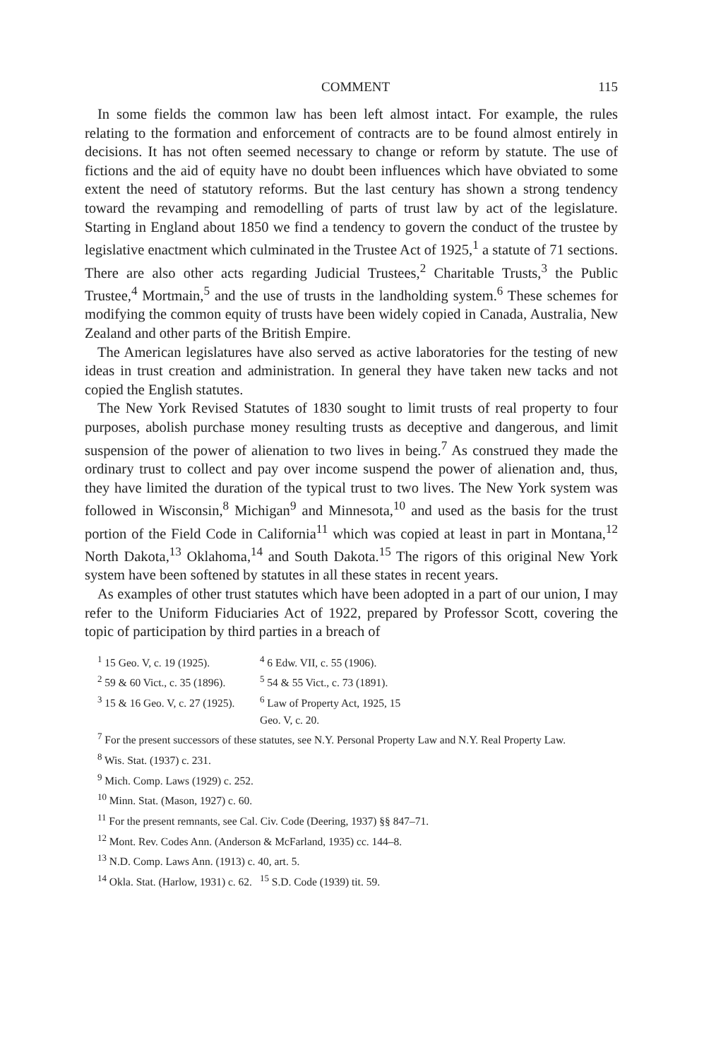COMMENT 115
In some fields the common law has been left almost intact. For example, the rules relating to the formation and enforcement of contracts are to be found almost entirely in decisions. It has not often seemed necessary to change or reform by statute. The use of fictions and the aid of equity have no doubt been influences which have obviated to some extent the need of statutory reforms. But the last century has shown a strong tendency toward the revamping and remodelling of parts of trust law by act of the legislature. Starting in England about 1850 we find a tendency to govern the conduct of the trustee by legislative enactment which culminated in the Trustee Act of 1925,<sup>1</sup> a statute of 71 sections. There are also other acts regarding Judicial Trustees,<sup>2</sup> Charitable Trusts,<sup>3</sup> the Public Trustee,<sup>4</sup> Mortmain,<sup>5</sup> and the use of trusts in the landholding system.<sup>6</sup> These schemes for modifying the common equity of trusts have been widely copied in Canada, Australia, New Zealand and other parts of the British Empire.
The American legislatures have also served as active laboratories for the testing of new ideas in trust creation and administration. In general they have taken new tacks and not copied the English statutes.
The New York Revised Statutes of 1830 sought to limit trusts of real property to four purposes, abolish purchase money resulting trusts as deceptive and dangerous, and limit suspension of the power of alienation to two lives in being.<sup>7</sup> As construed they made the ordinary trust to collect and pay over income suspend the power of alienation and, thus, they have limited the duration of the typical trust to two lives. The New York system was followed in Wisconsin,<sup>8</sup> Michigan<sup>9</sup> and Minnesota,<sup>10</sup> and used as the basis for the trust portion of the Field Code in California<sup>11</sup> which was copied at least in part in Montana,<sup>12</sup> North Dakota,<sup>13</sup> Oklahoma,<sup>14</sup> and South Dakota.<sup>15</sup> The rigors of this original New York system have been softened by statutes in all these states in recent years.
As examples of other trust statutes which have been adopted in a part of our union, I may refer to the Uniform Fiduciaries Act of 1922, prepared by Professor Scott, covering the topic of participation by third parties in a breach of
<sup>1</sup> 15 Geo. V, c. 19 (1925). <sup>4</sup> 6 Edw. VII, c. 55 (1906).
<sup>2</sup> 59 & 60 Vict., c. 35 (1896). <sup>5</sup> 54 & 55 Vict., c. 73 (1891).
<sup>3</sup> 15 & 16 Geo. V, c. 27 (1925). <sup>6</sup> Law of Property Act, 1925, 15 Geo. V, c. 20.
<sup>7</sup> For the present successors of these statutes, see N.Y. Personal Property Law and N.Y. Real Property Law.
<sup>8</sup> Wis. Stat. (1937) c. 231.
<sup>9</sup> Mich. Comp. Laws (1929) c. 252.
<sup>10</sup> Minn. Stat. (Mason, 1927) c. 60.
<sup>11</sup> For the present remnants, see Cal. Civ. Code (Deering, 1937) §§ 847–71.
<sup>12</sup> Mont. Rev. Codes Ann. (Anderson & McFarland, 1935) cc. 144–8.
<sup>13</sup> N.D. Comp. Laws Ann. (1913) c. 40, art. 5.
<sup>14</sup> Okla. Stat. (Harlow, 1931) c. 62. <sup>15</sup> S.D. Code (1939) tit. 59.